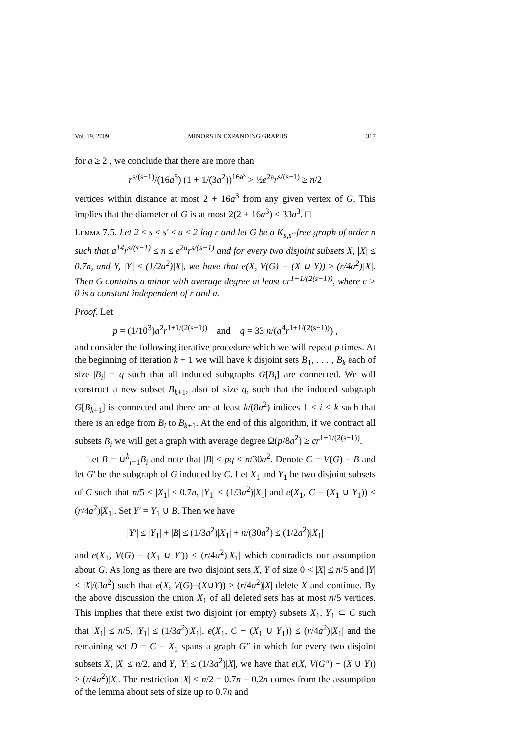Vol. 19, 2009 MINORS IN EXPANDING GRAPHS 317
for a ≥ 2 , we conclude that there are more than
r<sup>s/(s−1)</sup>/(16a<sup>5</sup>) (1 + 1/(3a<sup>2</sup>))<sup>16a³</sup> > ½e<sup>2a</sup>r<sup>s/(s−1)</sup> ≥ n/2
vertices within distance at most 2 + 16a<sup>3</sup> from any given vertex of G. This implies that the diameter of G is at most 2(2 + 16a<sup>3</sup>) ≤ 33a<sup>3</sup>. □
Lemma 7.5. Let 2 ≤ s ≤ s′ ≤ a ≤ 2 log r and let G be a K<sub>s,s′</sub>-free graph of order n such that a<sup>14</sup>r<sup>s/(s−1)</sup> ≤ n ≤ e<sup>2a</sup>r<sup>s/(s−1)</sup> and for every two disjoint subsets X, |X| ≤ 0.7n, and Y, |Y| ≤ (1/2a<sup>2</sup>)|X|, we have that e(X, V(G) − (X ∪ Y)) ≥ (r/4a<sup>2</sup>)|X|. Then G contains a minor with average degree at least cr<sup>1+1/(2(s−1))</sup>, where c > 0 is a constant independent of r and a.
Proof. Let
p = (1/10<sup>3</sup>)a<sup>2</sup>r<sup>1+1/(2(s−1))</sup> and q = 33 n/(a<sup>4</sup>r<sup>1+1/(2(s−1))</sup>) ,
and consider the following iterative procedure which we will repeat p times. At the beginning of iteration k + 1 we will have k disjoint sets B<sub>1</sub>, . . . , B<sub>k</sub> each of size |B<sub>i</sub>| = q such that all induced subgraphs G[B<sub>i</sub>] are connected. We will construct a new subset B<sub>k+1</sub>, also of size q, such that the induced subgraph G[B<sub>k+1</sub>] is connected and there are at least k/(8a<sup>2</sup>) indices 1 ≤ i ≤ k such that there is an edge from B<sub>i</sub> to B<sub>k+1</sub>. At the end of this algorithm, if we contract all subsets B<sub>i</sub> we will get a graph with average degree Ω(p/8a<sup>2</sup>) ≥ cr<sup>1+1/(2(s−1))</sup>.
Let B = ∪<sup>k</sup><sub>i=1</sub>B<sub>i</sub> and note that |B| ≤ pq ≤ n/30a<sup>2</sup>. Denote C = V(G) − B and let G′ be the subgraph of G induced by C. Let X<sub>1</sub> and Y<sub>1</sub> be two disjoint subsets of C such that n/5 ≤ |X<sub>1</sub>| ≤ 0.7n, |Y<sub>1</sub>| ≤ (1/3a<sup>2</sup>)|X<sub>1</sub>| and e(X<sub>1</sub>, C − (X<sub>1</sub> ∪ Y<sub>1</sub>)) < (r/4a<sup>2</sup>)|X<sub>1</sub>|. Set Y′ = Y<sub>1</sub> ∪ B. Then we have
|Y′| ≤ |Y<sub>1</sub>| + |B| ≤ (1/3a<sup>2</sup>)|X<sub>1</sub>| + n/(30a<sup>2</sup>) ≤ (1/2a<sup>2</sup>)|X<sub>1</sub>|
and e(X<sub>1</sub>, V(G) − (X<sub>1</sub> ∪ Y′)) < (r/4a<sup>2</sup>)|X<sub>1</sub>| which contradicts our assumption about G. As long as there are two disjoint sets X, Y of size 0 < |X| ≤ n/5 and |Y| ≤ |X|/(3a<sup>2</sup>) such that e(X, V(G)−(X∪Y)) ≥ (r/4a<sup>2</sup>)|X| delete X and continue. By the above discussion the union X<sub>1</sub> of all deleted sets has at most n/5 vertices. This implies that there exist two disjoint (or empty) subsets X<sub>1</sub>, Y<sub>1</sub> ⊂ C such that |X<sub>1</sub>| ≤ n/5, |Y<sub>1</sub>| ≤ (1/3a<sup>2</sup>)|X<sub>1</sub>|, e(X<sub>1</sub>, C − (X<sub>1</sub> ∪ Y<sub>1</sub>)) ≤ (r/4a<sup>2</sup>)|X<sub>1</sub>| and the remaining set D = C − X<sub>1</sub> spans a graph G″ in which for every two disjoint subsets X, |X| ≤ n/2, and Y, |Y| ≤ (1/3a<sup>2</sup>)|X|, we have that e(X, V(G″) − (X ∪ Y)) ≥ (r/4a<sup>2</sup>)|X|. The restriction |X| ≤ n/2 = 0.7n − 0.2n comes from the assumption of the lemma about sets of size up to 0.7n and